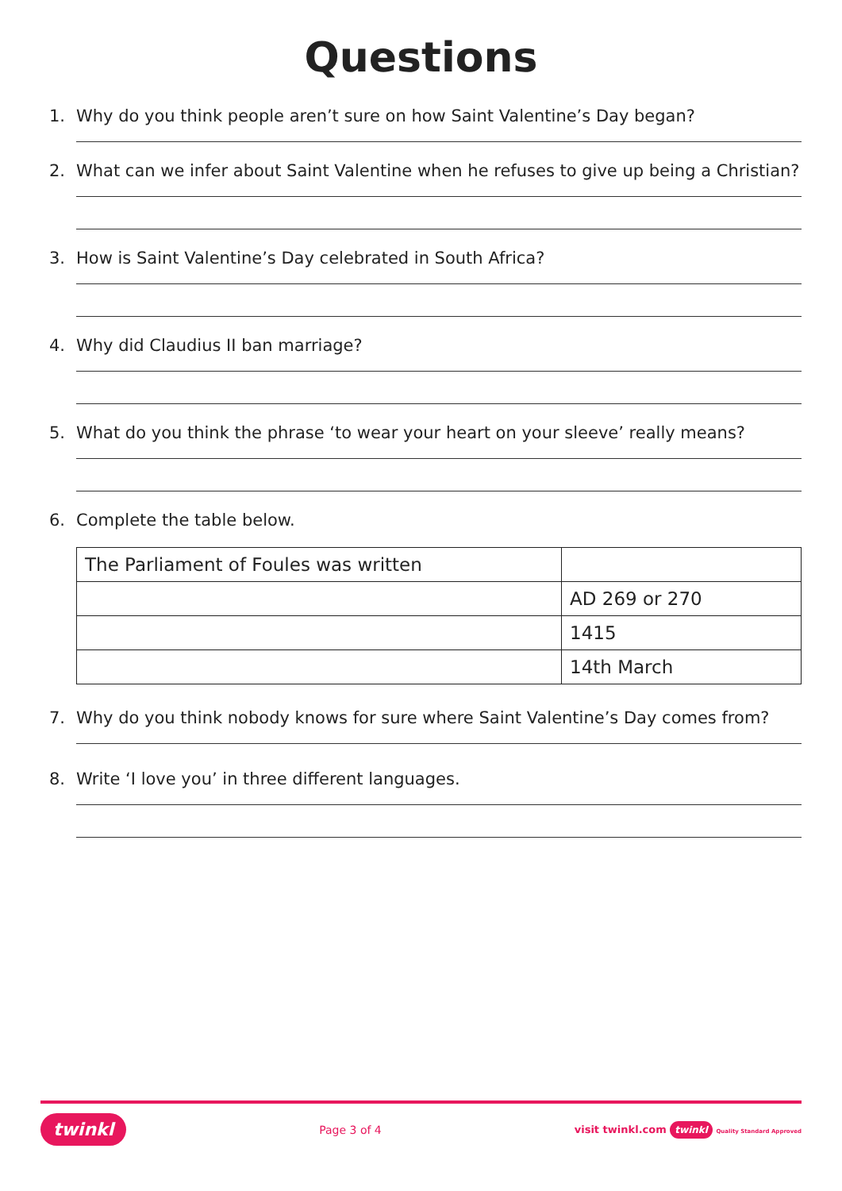Questions
1. Why do you think people aren’t sure on how Saint Valentine’s Day began?
2. What can we infer about Saint Valentine when he refuses to give up being a Christian?
3. How is Saint Valentine’s Day celebrated in South Africa?
4. Why did Claudius II ban marriage?
5. What do you think the phrase ‘to wear your heart on your sleeve’ really means?
6. Complete the table below.
| The Parliament of Foules was written | |
| | AD 269 or 270 |
| | 1415 |
| | 14th March |
7. Why do you think nobody knows for sure where Saint Valentine’s Day comes from?
8. Write ‘I love you’ in three different languages.
twinkl Page 3 of 4 visit twinkl.com twinkl Quality Standard Approved